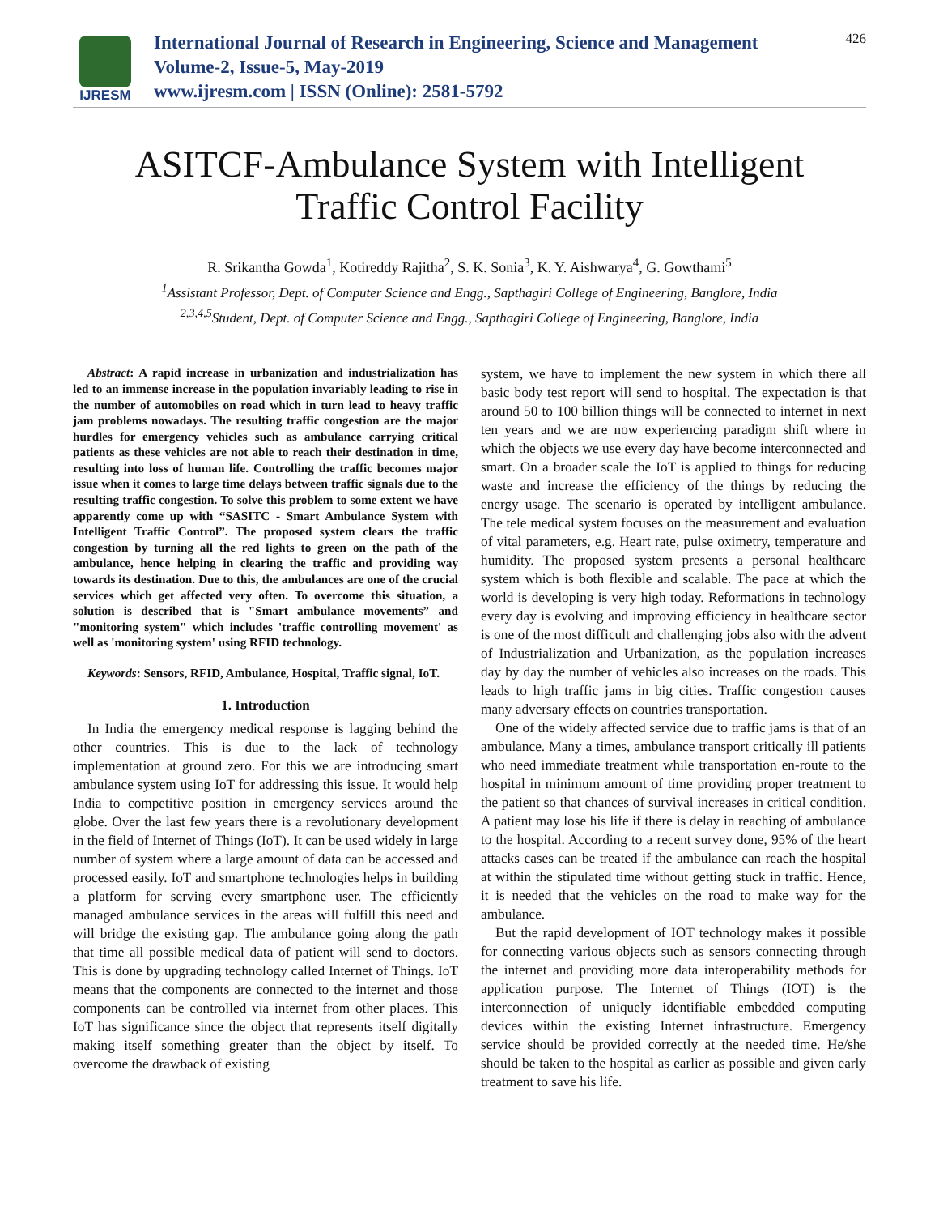IJRESM
International Journal of Research in Engineering, Science and Management
Volume-2, Issue-5, May-2019
www.ijresm.com | ISSN (Online): 2581-5792
426
ASITCF-Ambulance System with Intelligent
Traffic Control Facility
R. Srikantha Gowda<sup>1</sup>, Kotireddy Rajitha<sup>2</sup>, S. K. Sonia<sup>3</sup>, K. Y. Aishwarya<sup>4</sup>, G. Gowthami<sup>5</sup>
<sup>1</sup> Assistant Professor, Dept. of Computer Science and Engg., Sapthagiri College of Engineering, Banglore, India
<sup>2,3,4,5</sup>Student, Dept. of Computer Science and Engg., Sapthagiri College of Engineering, Banglore, India
Abstract: A rapid increase in urbanization and industrialization has led to an immense increase in the population invariably leading to rise in the number of automobiles on road which in turn lead to heavy traffic jam problems nowadays. The resulting traffic congestion are the major hurdles for emergency vehicles such as ambulance carrying critical patients as these vehicles are not able to reach their destination in time, resulting into loss of human life. Controlling the traffic becomes major issue when it comes to large time delays between traffic signals due to the resulting traffic congestion. To solve this problem to some extent we have apparently come up with “SASITC - Smart Ambulance System with Intelligent Traffic Control”. The proposed system clears the traffic congestion by turning all the red lights to green on the path of the ambulance, hence helping in clearing the traffic and providing way towards its destination. Due to this, the ambulances are one of the crucial services which get affected very often. To overcome this situation, a solution is described that is "Smart ambulance movements” and "monitoring system" which includes 'traffic controlling movement' as well as 'monitoring system' using RFID technology.
Keywords: Sensors, RFID, Ambulance, Hospital, Traffic signal, IoT.
1. Introduction
In India the emergency medical response is lagging behind the other countries. This is due to the lack of technology implementation at ground zero. For this we are introducing smart ambulance system using IoT for addressing this issue. It would help India to competitive position in emergency services around the globe. Over the last few years there is a revolutionary development in the field of Internet of Things (IoT). It can be used widely in large number of system where a large amount of data can be accessed and processed easily. IoT and smartphone technologies helps in building a platform for serving every smartphone user. The efficiently managed ambulance services in the areas will fulfill this need and will bridge the existing gap. The ambulance going along the path that time all possible medical data of patient will send to doctors. This is done by upgrading technology called Internet of Things. IoT means that the components are connected to the internet and those components can be controlled via internet from other places. This IoT has significance since the object that represents itself digitally making itself something greater than the object by itself. To overcome the drawback of existing
system, we have to implement the new system in which there all basic body test report will send to hospital. The expectation is that around 50 to 100 billion things will be connected to internet in next ten years and we are now experiencing paradigm shift where in which the objects we use every day have become interconnected and smart. On a broader scale the IoT is applied to things for reducing waste and increase the efficiency of the things by reducing the energy usage. The scenario is operated by intelligent ambulance. The tele medical system focuses on the measurement and evaluation of vital parameters, e.g. Heart rate, pulse oximetry, temperature and humidity. The proposed system presents a personal healthcare system which is both flexible and scalable. The pace at which the world is developing is very high today. Reformations in technology every day is evolving and improving efficiency in healthcare sector is one of the most difficult and challenging jobs also with the advent of Industrialization and Urbanization, as the population increases day by day the number of vehicles also increases on the roads. This leads to high traffic jams in big cities. Traffic congestion causes many adversary effects on countries transportation.
One of the widely affected service due to traffic jams is that of an ambulance. Many a times, ambulance transport critically ill patients who need immediate treatment while transportation en-route to the hospital in minimum amount of time providing proper treatment to the patient so that chances of survival increases in critical condition. A patient may lose his life if there is delay in reaching of ambulance to the hospital. According to a recent survey done, 95% of the heart attacks cases can be treated if the ambulance can reach the hospital at within the stipulated time without getting stuck in traffic. Hence, it is needed that the vehicles on the road to make way for the ambulance.
But the rapid development of IOT technology makes it possible for connecting various objects such as sensors connecting through the internet and providing more data interoperability methods for application purpose. The Internet of Things (IOT) is the interconnection of uniquely identifiable embedded computing devices within the existing Internet infrastructure. Emergency service should be provided correctly at the needed time. He/she should be taken to the hospital as earlier as possible and given early treatment to save his life.